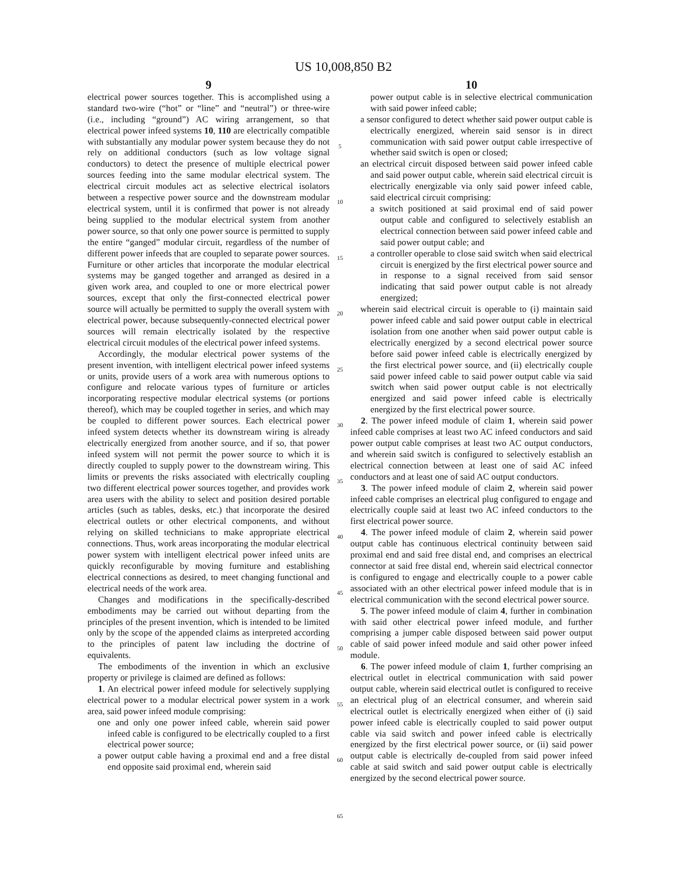US 10,008,850 B2
9
electrical power sources together. This is accomplished using a standard two-wire (“hot” or “line” and “neutral”) or three-wire (i.e., including “ground”) AC wiring arrangement, so that electrical power infeed systems 10, 110 are electrically compatible with substantially any modular power system because they do not rely on additional conductors (such as low voltage signal conductors) to detect the presence of multiple electrical power sources feeding into the same modular electrical system. The electrical circuit modules act as selective electrical isolators between a respective power source and the downstream modular electrical system, until it is confirmed that power is not already being supplied to the modular electrical system from another power source, so that only one power source is permitted to supply the entire “ganged” modular circuit, regardless of the number of different power infeeds that are coupled to separate power sources. Furniture or other articles that incorporate the modular electrical systems may be ganged together and arranged as desired in a given work area, and coupled to one or more electrical power sources, except that only the first-connected electrical power source will actually be permitted to supply the overall system with electrical power, because subsequently-connected electrical power sources will remain electrically isolated by the respective electrical circuit modules of the electrical power infeed systems.
Accordingly, the modular electrical power systems of the present invention, with intelligent electrical power infeed systems or units, provide users of a work area with numerous options to configure and relocate various types of furniture or articles incorporating respective modular electrical systems (or portions thereof), which may be coupled together in series, and which may be coupled to different power sources. Each electrical power infeed system detects whether its downstream wiring is already electrically energized from another source, and if so, that power infeed system will not permit the power source to which it is directly coupled to supply power to the downstream wiring. This limits or prevents the risks associated with electrically coupling two different electrical power sources together, and provides work area users with the ability to select and position desired portable articles (such as tables, desks, etc.) that incorporate the desired electrical outlets or other electrical components, and without relying on skilled technicians to make appropriate electrical connections. Thus, work areas incorporating the modular electrical power system with intelligent electrical power infeed units are quickly reconfigurable by moving furniture and establishing electrical connections as desired, to meet changing functional and electrical needs of the work area.
Changes and modifications in the specifically-described embodiments may be carried out without departing from the principles of the present invention, which is intended to be limited only by the scope of the appended claims as interpreted according to the principles of patent law including the doctrine of equivalents.
The embodiments of the invention in which an exclusive property or privilege is claimed are defined as follows:
1. An electrical power infeed module for selectively supplying electrical power to a modular electrical power system in a work area, said power infeed module comprising:
one and only one power infeed cable, wherein said power infeed cable is configured to be electrically coupled to a first electrical power source;
a power output cable having a proximal end and a free distal end opposite said proximal end, wherein said
5
10
15
20
25
30
35
40
45
50
55
60
65
10
power output cable is in selective electrical communication with said power infeed cable;
a sensor configured to detect whether said power output cable is electrically energized, wherein said sensor is in direct communication with said power output cable irrespective of whether said switch is open or closed;
an electrical circuit disposed between said power infeed cable and said power output cable, wherein said electrical circuit is electrically energizable via only said power infeed cable, said electrical circuit comprising:
a switch positioned at said proximal end of said power output cable and configured to selectively establish an electrical connection between said power infeed cable and said power output cable; and
a controller operable to close said switch when said electrical circuit is energized by the first electrical power source and in response to a signal received from said sensor indicating that said power output cable is not already energized;
wherein said electrical circuit is operable to (i) maintain said power infeed cable and said power output cable in electrical isolation from one another when said power output cable is electrically energized by a second electrical power source before said power infeed cable is electrically energized by the first electrical power source, and (ii) electrically couple said power infeed cable to said power output cable via said switch when said power output cable is not electrically energized and said power infeed cable is electrically energized by the first electrical power source.
2. The power infeed module of claim 1, wherein said power infeed cable comprises at least two AC infeed conductors and said power output cable comprises at least two AC output conductors, and wherein said switch is configured to selectively establish an electrical connection between at least one of said AC infeed conductors and at least one of said AC output conductors.
3. The power infeed module of claim 2, wherein said power infeed cable comprises an electrical plug configured to engage and electrically couple said at least two AC infeed conductors to the first electrical power source.
4. The power infeed module of claim 2, wherein said power output cable has continuous electrical continuity between said proximal end and said free distal end, and comprises an electrical connector at said free distal end, wherein said electrical connector is configured to engage and electrically couple to a power cable associated with an other electrical power infeed module that is in electrical communication with the second electrical power source.
5. The power infeed module of claim 4, further in combination with said other electrical power infeed module, and further comprising a jumper cable disposed between said power output cable of said power infeed module and said other power infeed module.
6. The power infeed module of claim 1, further comprising an electrical outlet in electrical communication with said power output cable, wherein said electrical outlet is configured to receive an electrical plug of an electrical consumer, and wherein said electrical outlet is electrically energized when either of (i) said power infeed cable is electrically coupled to said power output cable via said switch and power infeed cable is electrically energized by the first electrical power source, or (ii) said power output cable is electrically de-coupled from said power infeed cable at said switch and said power output cable is electrically energized by the second electrical power source.